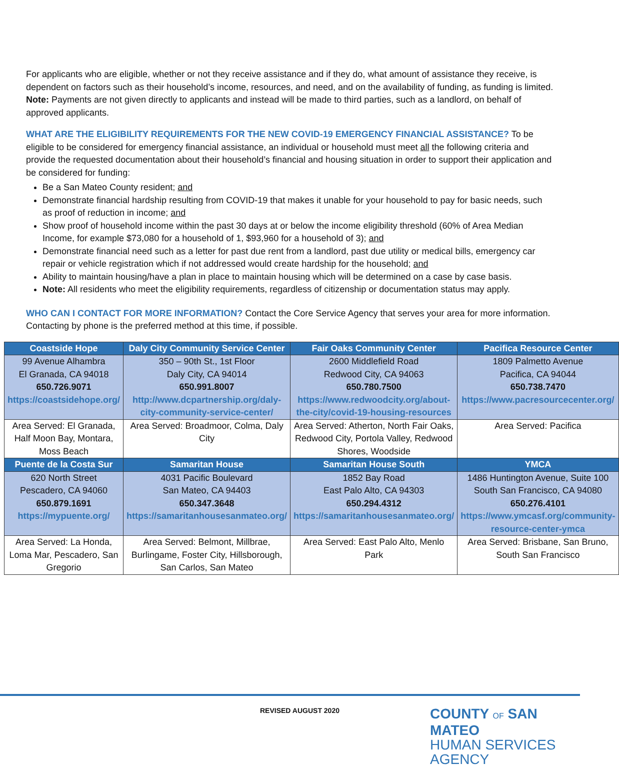For applicants who are eligible, whether or not they receive assistance and if they do, what amount of assistance they receive, is dependent on factors such as their household’s income, resources, and need, and on the availability of funding, as funding is limited. Note: Payments are not given directly to applicants and instead will be made to third parties, such as a landlord, on behalf of approved applicants.
WHAT ARE THE ELIGIBILITY REQUIREMENTS FOR THE NEW COVID-19 EMERGENCY FINANCIAL ASSISTANCE? To be eligible to be considered for emergency financial assistance, an individual or household must meet all the following criteria and provide the requested documentation about their household’s financial and housing situation in order to support their application and be considered for funding:
Be a San Mateo County resident; and
Demonstrate financial hardship resulting from COVID-19 that makes it unable for your household to pay for basic needs, such as proof of reduction in income; and
Show proof of household income within the past 30 days at or below the income eligibility threshold (60% of Area Median Income, for example $73,080 for a household of 1, $93,960 for a household of 3); and
Demonstrate financial need such as a letter for past due rent from a landlord, past due utility or medical bills, emergency car repair or vehicle registration which if not addressed would create hardship for the household; and
Ability to maintain housing/have a plan in place to maintain housing which will be determined on a case by case basis.
Note: All residents who meet the eligibility requirements, regardless of citizenship or documentation status may apply.
WHO CAN I CONTACT FOR MORE INFORMATION? Contact the Core Service Agency that serves your area for more information. Contacting by phone is the preferred method at this time, if possible.
| Coastside Hope | Daly City Community Service Center | Fair Oaks Community Center | Pacifica Resource Center |
| --- | --- | --- | --- |
| 99 Avenue Alhambra El Granada, CA 94018 650.726.9071 https://coastsidehope.org/ | 350 – 90th St., 1st Floor Daly City, CA 94014 650.991.8007 http://www.dcpartnership.org/daly-city-community-service-center/ | 2600 Middlefield Road Redwood City, CA 94063 650.780.7500 https://www.redwoodcity.org/about-the-city/covid-19-housing-resources | 1809 Palmetto Avenue Pacifica, CA 94044 650.738.7470 https://www.pacresourcecenter.org/ |
| Area Served: El Granada, Half Moon Bay, Montara, Moss Beach | Area Served: Broadmoor, Colma, Daly City | Area Served: Atherton, North Fair Oaks, Redwood City, Portola Valley, Redwood Shores, Woodside | Area Served: Pacifica |
| Puente de la Costa Sur | Samaritan House | Samaritan House South | YMCA |
| 620 North Street Pescadero, CA 94060 650.879.1691 https://mypuente.org/ | 4031 Pacific Boulevard San Mateo, CA 94403 650.347.3648 https://samaritanhousesanmateo.org/ | 1852 Bay Road East Palo Alto, CA 94303 650.294.4312 https://samaritanhousesanmateo.org/ | 1486 Huntington Avenue, Suite 100 South San Francisco, CA 94080 650.276.4101 https://www.ymcasf.org/community-resource-center-ymca |
| Area Served: La Honda, Loma Mar, Pescadero, San Gregorio | Area Served: Belmont, Millbrae, Burlingame, Foster City, Hillsborough, San Carlos, San Mateo | Area Served: East Palo Alto, Menlo Park | Area Served: Brisbane, San Bruno, South San Francisco |
REVISED AUGUST 2020
COUNTY OF SAN MATEO
HUMAN SERVICES AGENCY